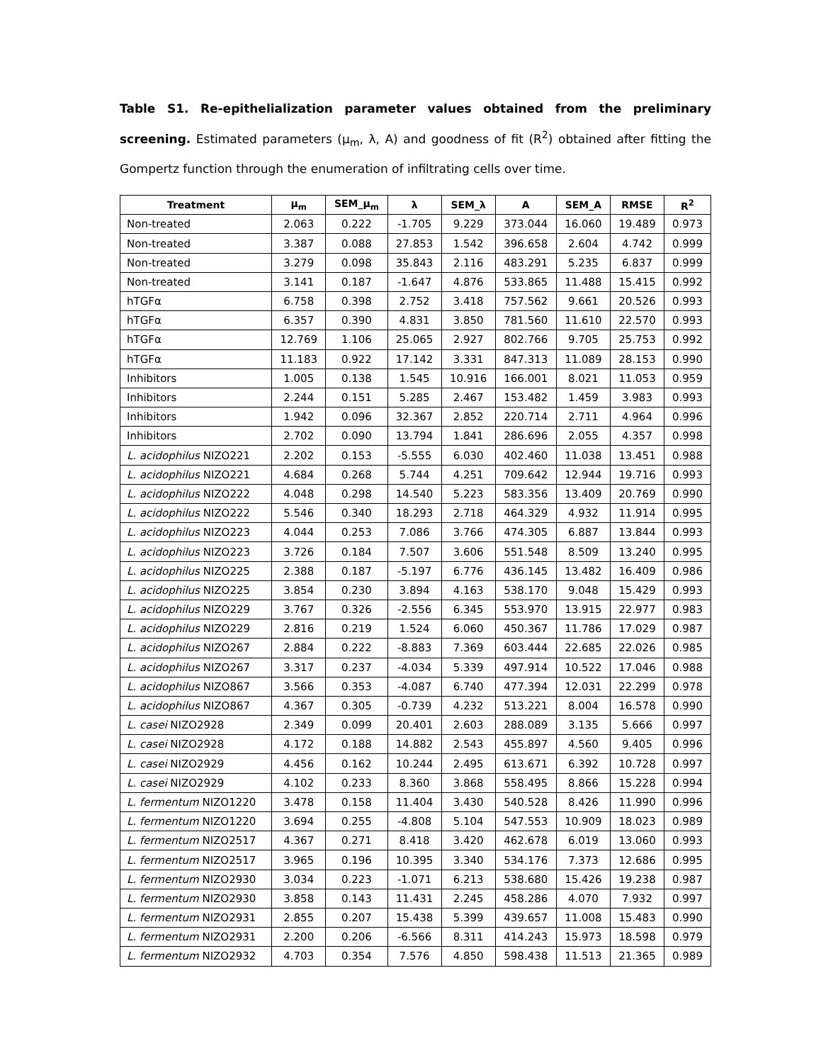Table S1. Re-epithelialization parameter values obtained from the preliminary screening. Estimated parameters (μ<sub>m</sub>, λ, A) and goodness of fit (R<sup>2</sup>) obtained after fitting the Gompertz function through the enumeration of infiltrating cells over time.
| Treatment | μ<sub>m</sub> | SEM_μ<sub>m</sub> | λ | SEM_λ | A | SEM_A | RMSE | R<sup>2</sup> |
| --- | --- | --- | --- | --- | --- | --- | --- | --- |
| Non-treated | 2.063 | 0.222 | -1.705 | 9.229 | 373.044 | 16.060 | 19.489 | 0.973 |
| Non-treated | 3.387 | 0.088 | 27.853 | 1.542 | 396.658 | 2.604 | 4.742 | 0.999 |
| Non-treated | 3.279 | 0.098 | 35.843 | 2.116 | 483.291 | 5.235 | 6.837 | 0.999 |
| Non-treated | 3.141 | 0.187 | -1.647 | 4.876 | 533.865 | 11.488 | 15.415 | 0.992 |
| hTGFα | 6.758 | 0.398 | 2.752 | 3.418 | 757.562 | 9.661 | 20.526 | 0.993 |
| hTGFα | 6.357 | 0.390 | 4.831 | 3.850 | 781.560 | 11.610 | 22.570 | 0.993 |
| hTGFα | 12.769 | 1.106 | 25.065 | 2.927 | 802.766 | 9.705 | 25.753 | 0.992 |
| hTGFα | 11.183 | 0.922 | 17.142 | 3.331 | 847.313 | 11.089 | 28.153 | 0.990 |
| Inhibitors | 1.005 | 0.138 | 1.545 | 10.916 | 166.001 | 8.021 | 11.053 | 0.959 |
| Inhibitors | 2.244 | 0.151 | 5.285 | 2.467 | 153.482 | 1.459 | 3.983 | 0.993 |
| Inhibitors | 1.942 | 0.096 | 32.367 | 2.852 | 220.714 | 2.711 | 4.964 | 0.996 |
| Inhibitors | 2.702 | 0.090 | 13.794 | 1.841 | 286.696 | 2.055 | 4.357 | 0.998 |
| L. acidophilus NIZO221 | 2.202 | 0.153 | -5.555 | 6.030 | 402.460 | 11.038 | 13.451 | 0.988 |
| L. acidophilus NIZO221 | 4.684 | 0.268 | 5.744 | 4.251 | 709.642 | 12.944 | 19.716 | 0.993 |
| L. acidophilus NIZO222 | 4.048 | 0.298 | 14.540 | 5.223 | 583.356 | 13.409 | 20.769 | 0.990 |
| L. acidophilus NIZO222 | 5.546 | 0.340 | 18.293 | 2.718 | 464.329 | 4.932 | 11.914 | 0.995 |
| L. acidophilus NIZO223 | 4.044 | 0.253 | 7.086 | 3.766 | 474.305 | 6.887 | 13.844 | 0.993 |
| L. acidophilus NIZO223 | 3.726 | 0.184 | 7.507 | 3.606 | 551.548 | 8.509 | 13.240 | 0.995 |
| L. acidophilus NIZO225 | 2.388 | 0.187 | -5.197 | 6.776 | 436.145 | 13.482 | 16.409 | 0.986 |
| L. acidophilus NIZO225 | 3.854 | 0.230 | 3.894 | 4.163 | 538.170 | 9.048 | 15.429 | 0.993 |
| L. acidophilus NIZO229 | 3.767 | 0.326 | -2.556 | 6.345 | 553.970 | 13.915 | 22.977 | 0.983 |
| L. acidophilus NIZO229 | 2.816 | 0.219 | 1.524 | 6.060 | 450.367 | 11.786 | 17.029 | 0.987 |
| L. acidophilus NIZO267 | 2.884 | 0.222 | -8.883 | 7.369 | 603.444 | 22.685 | 22.026 | 0.985 |
| L. acidophilus NIZO267 | 3.317 | 0.237 | -4.034 | 5.339 | 497.914 | 10.522 | 17.046 | 0.988 |
| L. acidophilus NIZO867 | 3.566 | 0.353 | -4.087 | 6.740 | 477.394 | 12.031 | 22.299 | 0.978 |
| L. acidophilus NIZO867 | 4.367 | 0.305 | -0.739 | 4.232 | 513.221 | 8.004 | 16.578 | 0.990 |
| L. casei NIZO2928 | 2.349 | 0.099 | 20.401 | 2.603 | 288.089 | 3.135 | 5.666 | 0.997 |
| L. casei NIZO2928 | 4.172 | 0.188 | 14.882 | 2.543 | 455.897 | 4.560 | 9.405 | 0.996 |
| L. casei NIZO2929 | 4.456 | 0.162 | 10.244 | 2.495 | 613.671 | 6.392 | 10.728 | 0.997 |
| L. casei NIZO2929 | 4.102 | 0.233 | 8.360 | 3.868 | 558.495 | 8.866 | 15.228 | 0.994 |
| L. fermentum NIZO1220 | 3.478 | 0.158 | 11.404 | 3.430 | 540.528 | 8.426 | 11.990 | 0.996 |
| L. fermentum NIZO1220 | 3.694 | 0.255 | -4.808 | 5.104 | 547.553 | 10.909 | 18.023 | 0.989 |
| L. fermentum NIZO2517 | 4.367 | 0.271 | 8.418 | 3.420 | 462.678 | 6.019 | 13.060 | 0.993 |
| L. fermentum NIZO2517 | 3.965 | 0.196 | 10.395 | 3.340 | 534.176 | 7.373 | 12.686 | 0.995 |
| L. fermentum NIZO2930 | 3.034 | 0.223 | -1.071 | 6.213 | 538.680 | 15.426 | 19.238 | 0.987 |
| L. fermentum NIZO2930 | 3.858 | 0.143 | 11.431 | 2.245 | 458.286 | 4.070 | 7.932 | 0.997 |
| L. fermentum NIZO2931 | 2.855 | 0.207 | 15.438 | 5.399 | 439.657 | 11.008 | 15.483 | 0.990 |
| L. fermentum NIZO2931 | 2.200 | 0.206 | -6.566 | 8.311 | 414.243 | 15.973 | 18.598 | 0.979 |
| L. fermentum NIZO2932 | 4.703 | 0.354 | 7.576 | 4.850 | 598.438 | 11.513 | 21.365 | 0.989 |